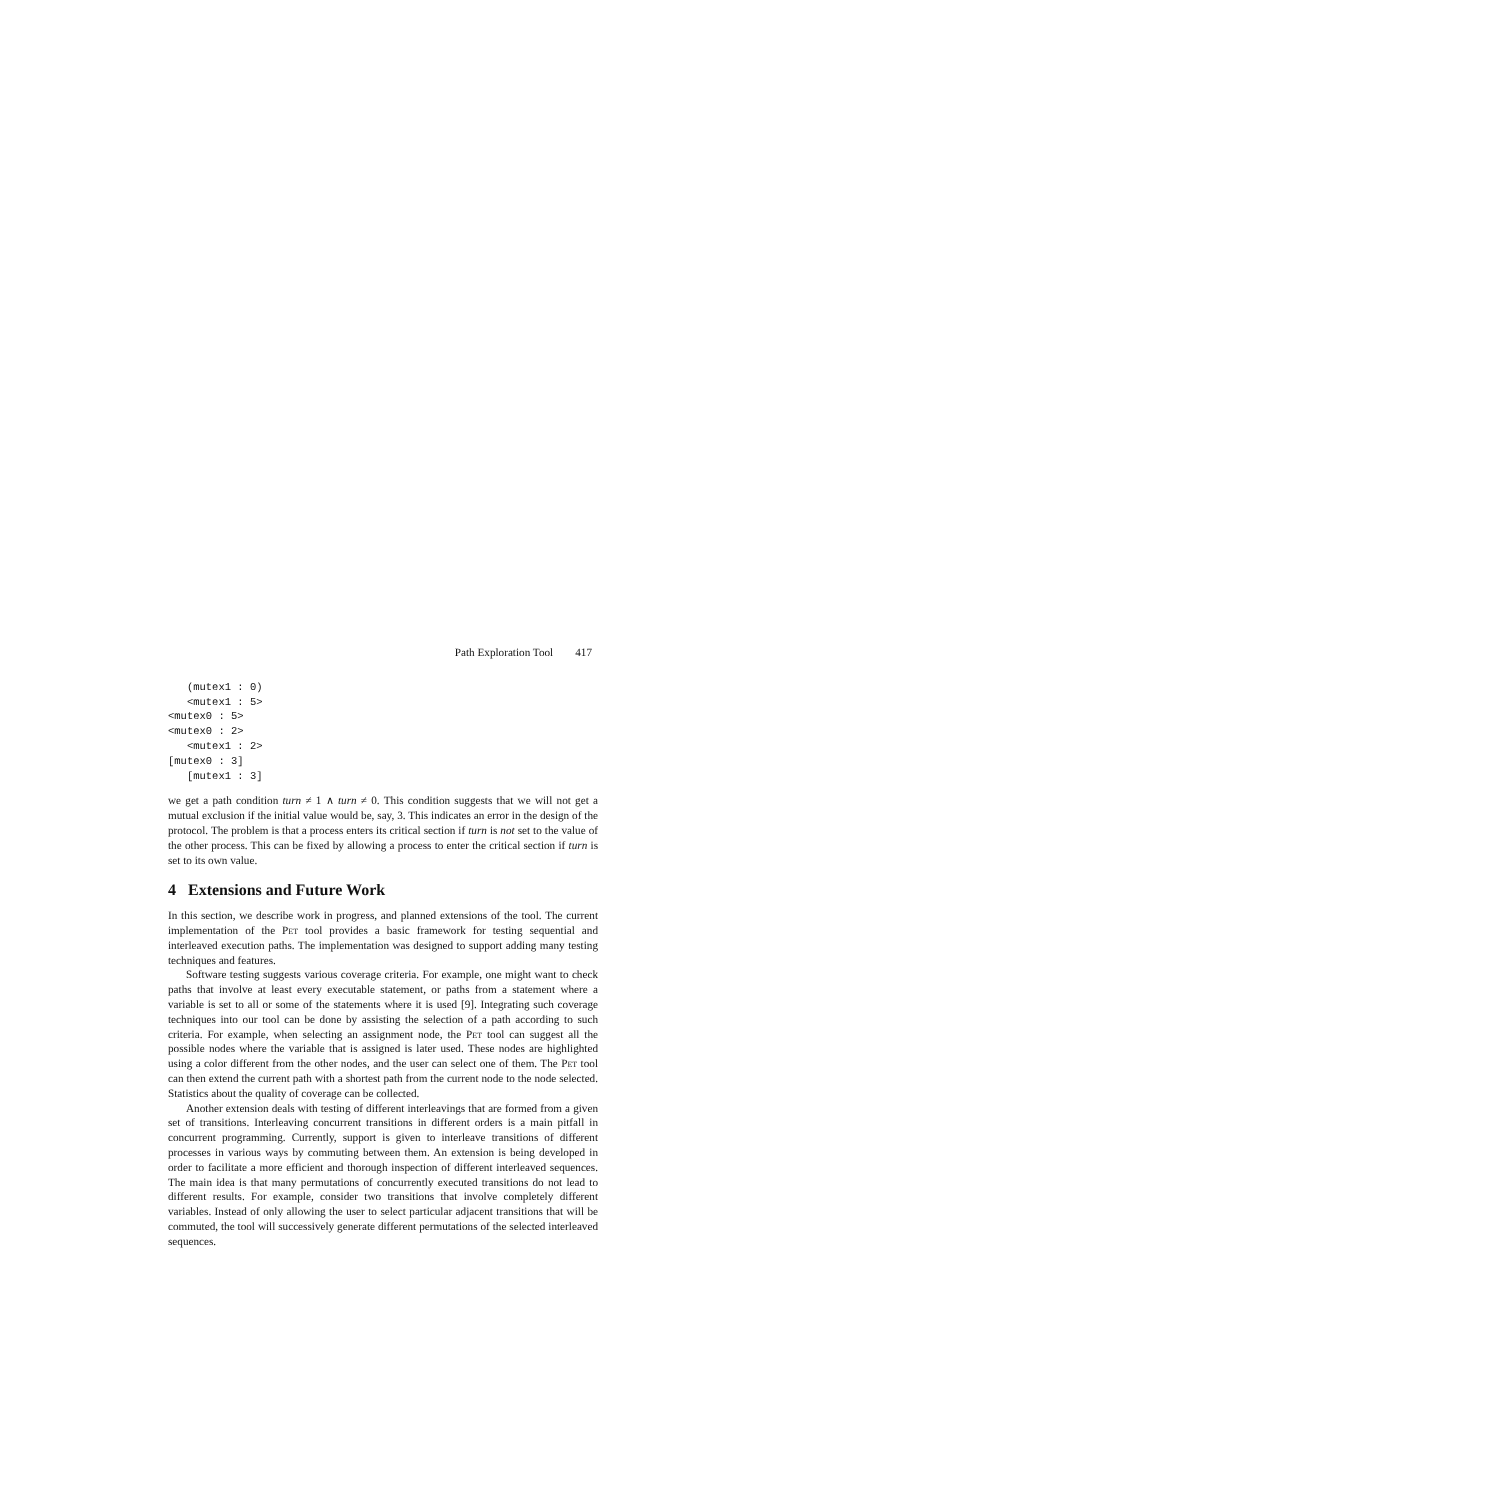Path Exploration Tool 417
   (mutex1 : 0)
   <mutex1 : 5>
<mutex0 : 5>
<mutex0 : 2>
   <mutex1 : 2>
[mutex0 : 3]
   [mutex1 : 3]
we get a path condition turn ≠ 1 ∧ turn ≠ 0. This condition suggests that we will not get a mutual exclusion if the initial value would be, say, 3. This indicates an error in the design of the protocol. The problem is that a process enters its critical section if turn is not set to the value of the other process. This can be fixed by allowing a process to enter the critical section if turn is set to its own value.
4 Extensions and Future Work
In this section, we describe work in progress, and planned extensions of the tool. The current implementation of the Pet tool provides a basic framework for testing sequential and interleaved execution paths. The implementation was designed to support adding many testing techniques and features.
Software testing suggests various coverage criteria. For example, one might want to check paths that involve at least every executable statement, or paths from a statement where a variable is set to all or some of the statements where it is used [9]. Integrating such coverage techniques into our tool can be done by assisting the selection of a path according to such criteria. For example, when selecting an assignment node, the Pet tool can suggest all the possible nodes where the variable that is assigned is later used. These nodes are highlighted using a color different from the other nodes, and the user can select one of them. The Pet tool can then extend the current path with a shortest path from the current node to the node selected. Statistics about the quality of coverage can be collected.
Another extension deals with testing of different interleavings that are formed from a given set of transitions. Interleaving concurrent transitions in different orders is a main pitfall in concurrent programming. Currently, support is given to interleave transitions of different processes in various ways by commuting between them. An extension is being developed in order to facilitate a more efficient and thorough inspection of different interleaved sequences. The main idea is that many permutations of concurrently executed transitions do not lead to different results. For example, consider two transitions that involve completely different variables. Instead of only allowing the user to select particular adjacent transitions that will be commuted, the tool will successively generate different permutations of the selected interleaved sequences.